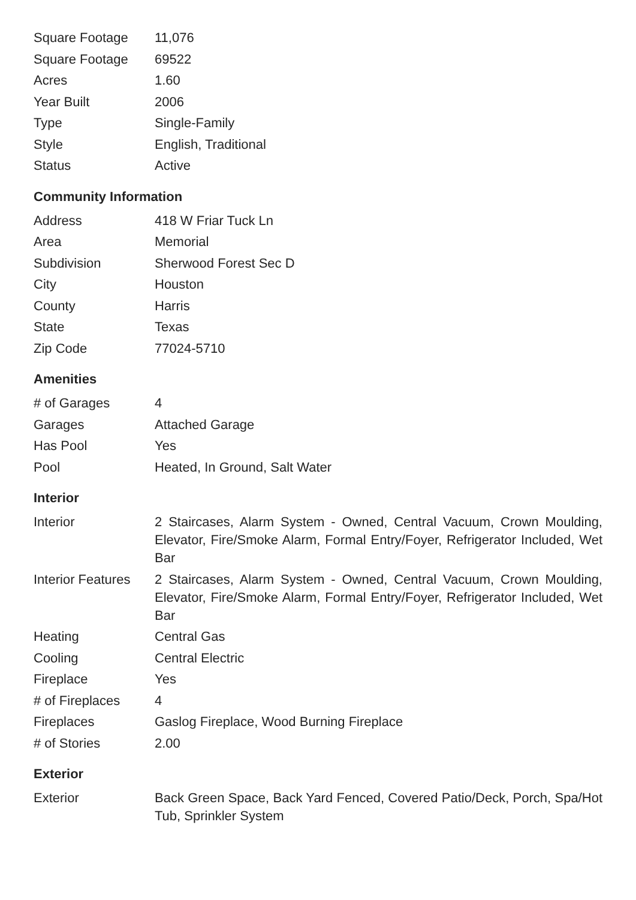| Square Footage | 11,076 |
| Square Footage | 69522 |
| Acres | 1.60 |
| Year Built | 2006 |
| Type | Single-Family |
| Style | English, Traditional |
| Status | Active |
Community Information
| Address | 418 W Friar Tuck Ln |
| Area | Memorial |
| Subdivision | Sherwood Forest Sec D |
| City | Houston |
| County | Harris |
| State | Texas |
| Zip Code | 77024-5710 |
Amenities
| # of Garages | 4 |
| Garages | Attached Garage |
| Has Pool | Yes |
| Pool | Heated, In Ground, Salt Water |
Interior
| Interior | 2 Staircases, Alarm System - Owned, Central Vacuum, Crown Moulding, Elevator, Fire/Smoke Alarm, Formal Entry/Foyer, Refrigerator Included, Wet Bar |
| Interior Features | 2 Staircases, Alarm System - Owned, Central Vacuum, Crown Moulding, Elevator, Fire/Smoke Alarm, Formal Entry/Foyer, Refrigerator Included, Wet Bar |
| Heating | Central Gas |
| Cooling | Central Electric |
| Fireplace | Yes |
| # of Fireplaces | 4 |
| Fireplaces | Gaslog Fireplace, Wood Burning Fireplace |
| # of Stories | 2.00 |
Exterior
| Exterior | Back Green Space, Back Yard Fenced, Covered Patio/Deck, Porch, Spa/Hot Tub, Sprinkler System |